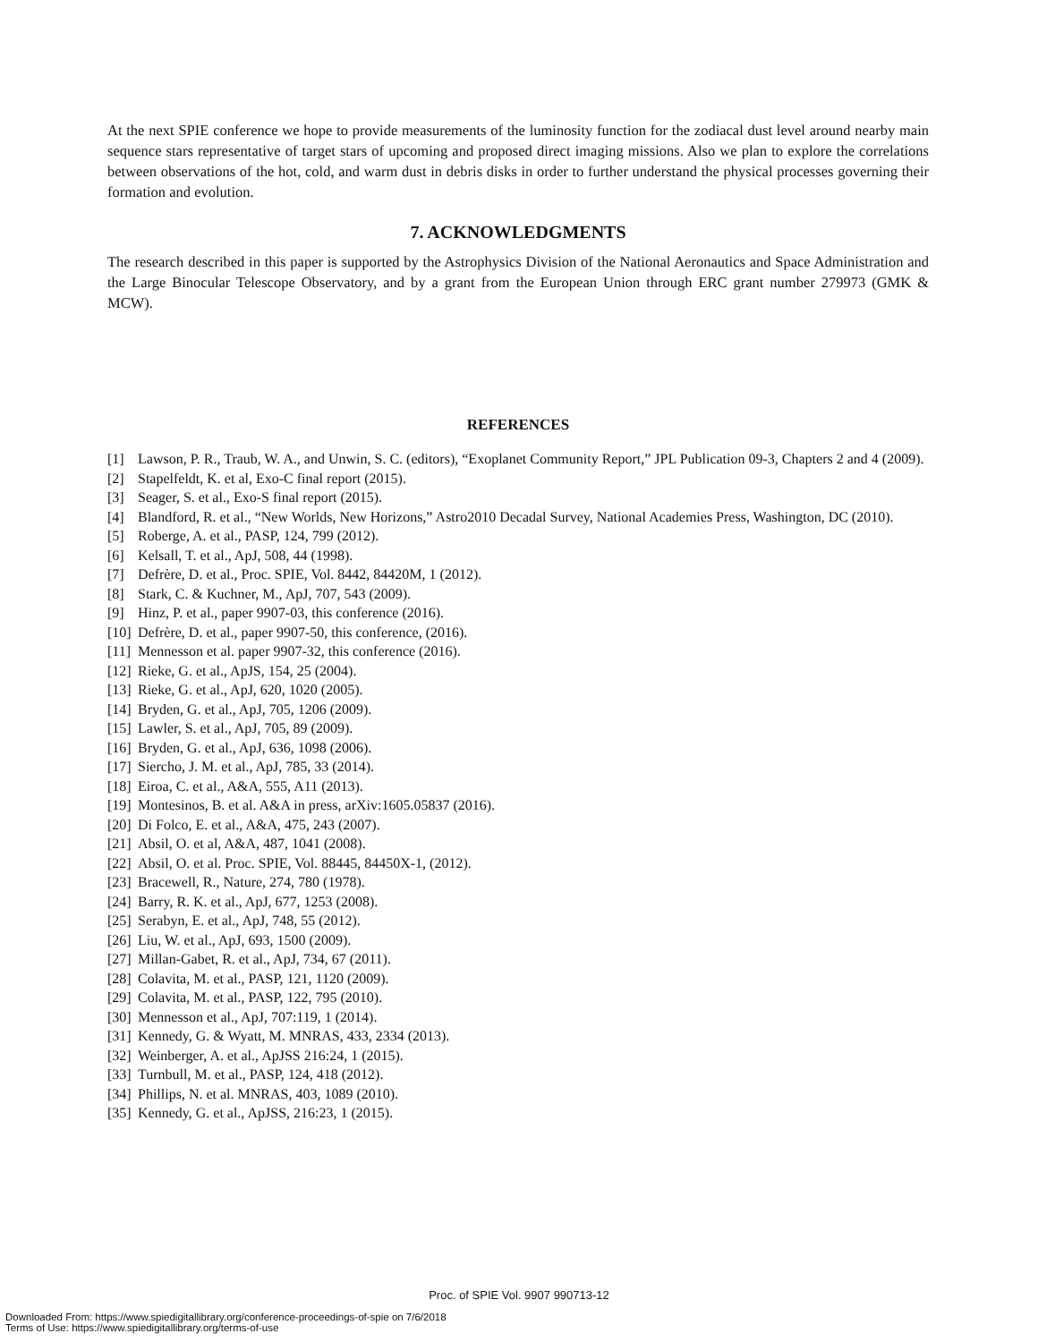At the next SPIE conference we hope to provide measurements of the luminosity function for the zodiacal dust level around nearby main sequence stars representative of target stars of upcoming and proposed direct imaging missions. Also we plan to explore the correlations between observations of the hot, cold, and warm dust in debris disks in order to further understand the physical processes governing their formation and evolution.
7. ACKNOWLEDGMENTS
The research described in this paper is supported by the Astrophysics Division of the National Aeronautics and Space Administration and the Large Binocular Telescope Observatory, and by a grant from the European Union through ERC grant number 279973 (GMK & MCW).
REFERENCES
[1] Lawson, P. R., Traub, W. A., and Unwin, S. C. (editors), “Exoplanet Community Report,” JPL Publication 09-3, Chapters 2 and 4 (2009).
[2] Stapelfeldt, K. et al, Exo-C final report (2015).
[3] Seager, S. et al., Exo-S final report (2015).
[4] Blandford, R. et al., “New Worlds, New Horizons,” Astro2010 Decadal Survey, National Academies Press, Washington, DC (2010).
[5] Roberge, A. et al., PASP, 124, 799 (2012).
[6] Kelsall, T. et al., ApJ, 508, 44 (1998).
[7] Defrère, D. et al., Proc. SPIE, Vol. 8442, 84420M, 1 (2012).
[8] Stark, C. & Kuchner, M., ApJ, 707, 543 (2009).
[9] Hinz, P. et al., paper 9907-03, this conference (2016).
[10] Defrère, D. et al., paper 9907-50, this conference, (2016).
[11] Mennesson et al. paper 9907-32, this conference (2016).
[12] Rieke, G. et al., ApJS, 154, 25 (2004).
[13] Rieke, G. et al., ApJ, 620, 1020 (2005).
[14] Bryden, G. et al., ApJ, 705, 1206 (2009).
[15] Lawler, S. et al., ApJ, 705, 89 (2009).
[16] Bryden, G. et al., ApJ, 636, 1098 (2006).
[17] Siercho, J. M. et al., ApJ, 785, 33 (2014).
[18] Eiroa, C. et al., A&A, 555, A11 (2013).
[19] Montesinos, B. et al. A&A in press, arXiv:1605.05837 (2016).
[20] Di Folco, E. et al., A&A, 475, 243 (2007).
[21] Absil, O. et al, A&A, 487, 1041 (2008).
[22] Absil, O. et al. Proc. SPIE, Vol. 88445, 84450X-1, (2012).
[23] Bracewell, R., Nature, 274, 780 (1978).
[24] Barry, R. K. et al., ApJ, 677, 1253 (2008).
[25] Serabyn, E. et al., ApJ, 748, 55 (2012).
[26] Liu, W. et al., ApJ, 693, 1500 (2009).
[27] Millan-Gabet, R. et al., ApJ, 734, 67 (2011).
[28] Colavita, M. et al., PASP, 121, 1120 (2009).
[29] Colavita, M. et al., PASP, 122, 795 (2010).
[30] Mennesson et al., ApJ, 707:119, 1 (2014).
[31] Kennedy, G. & Wyatt, M. MNRAS, 433, 2334 (2013).
[32] Weinberger, A. et al., ApJSS 216:24, 1 (2015).
[33] Turnbull, M. et al., PASP, 124, 418 (2012).
[34] Phillips, N. et al. MNRAS, 403, 1089 (2010).
[35] Kennedy, G. et al., ApJSS, 216:23, 1 (2015).
Proc. of SPIE Vol. 9907 990713-12
Downloaded From: https://www.spiedigitallibrary.org/conference-proceedings-of-spie on 7/6/2018
Terms of Use: https://www.spiedigitallibrary.org/terms-of-use